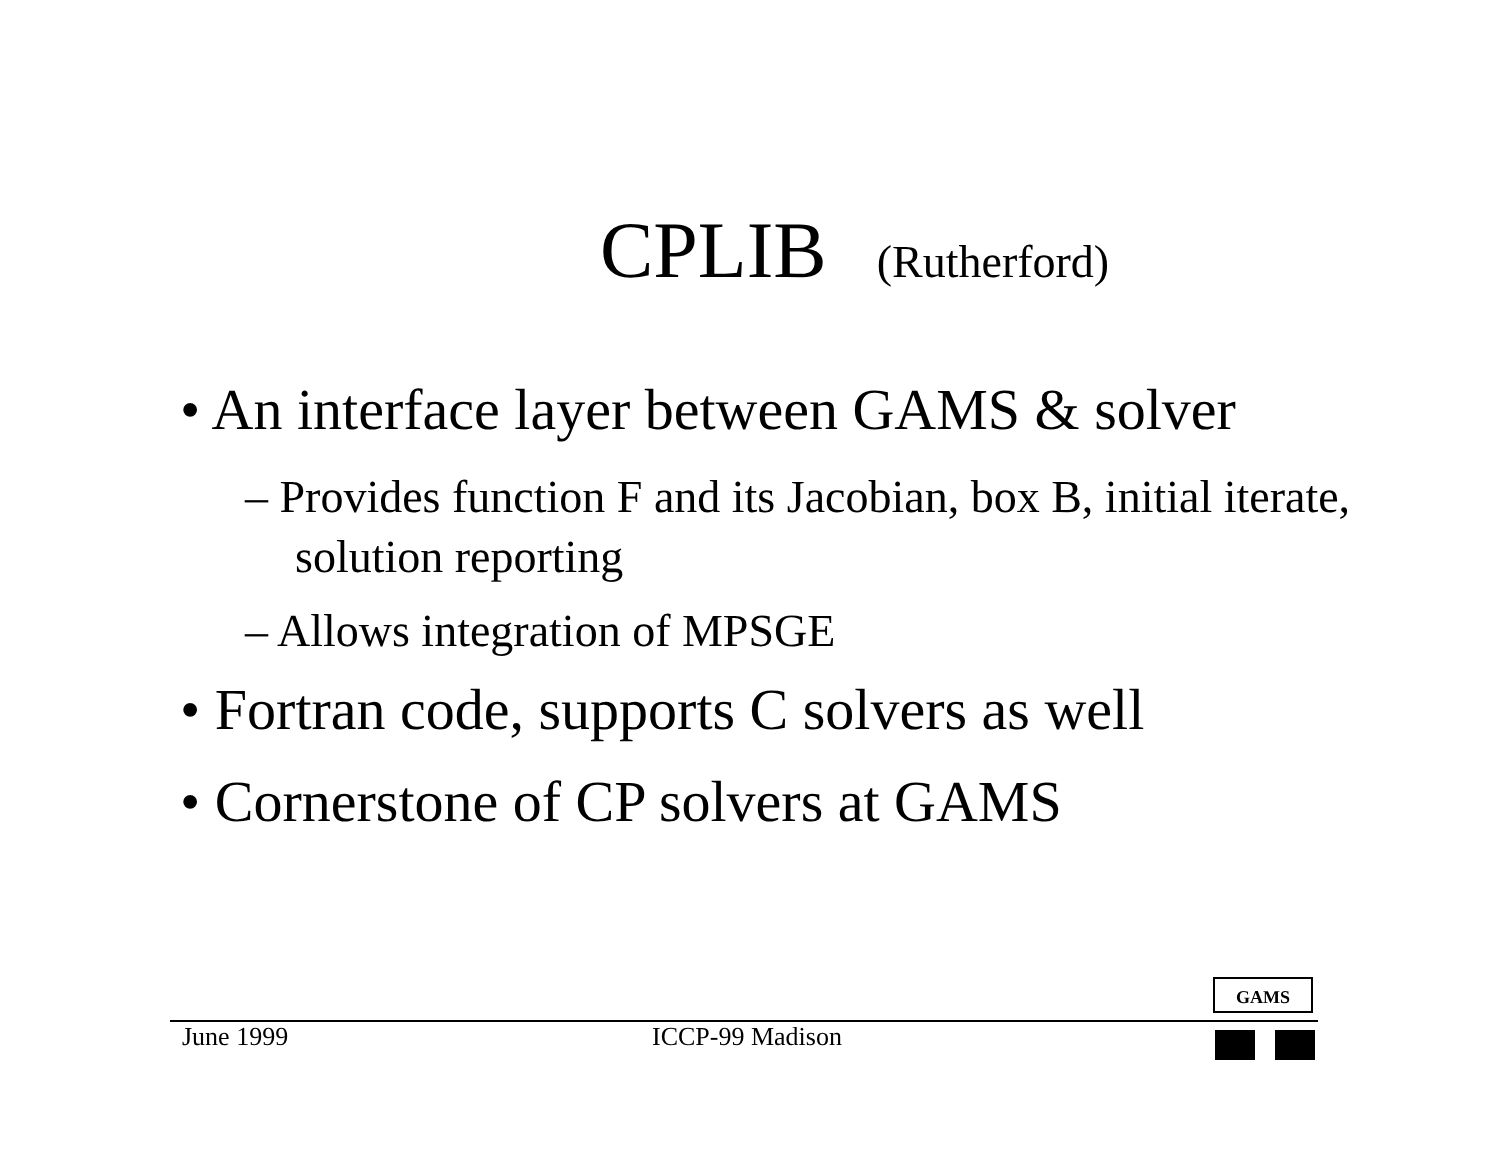CPLIB (Rutherford)
• An interface layer between GAMS & solver
– Provides function F and its Jacobian, box B, initial iterate, solution reporting
– Allows integration of MPSGE
• Fortran code, supports C solvers as well
• Cornerstone of CP solvers at GAMS
GAMS
June 1999 ICCP-99 Madison